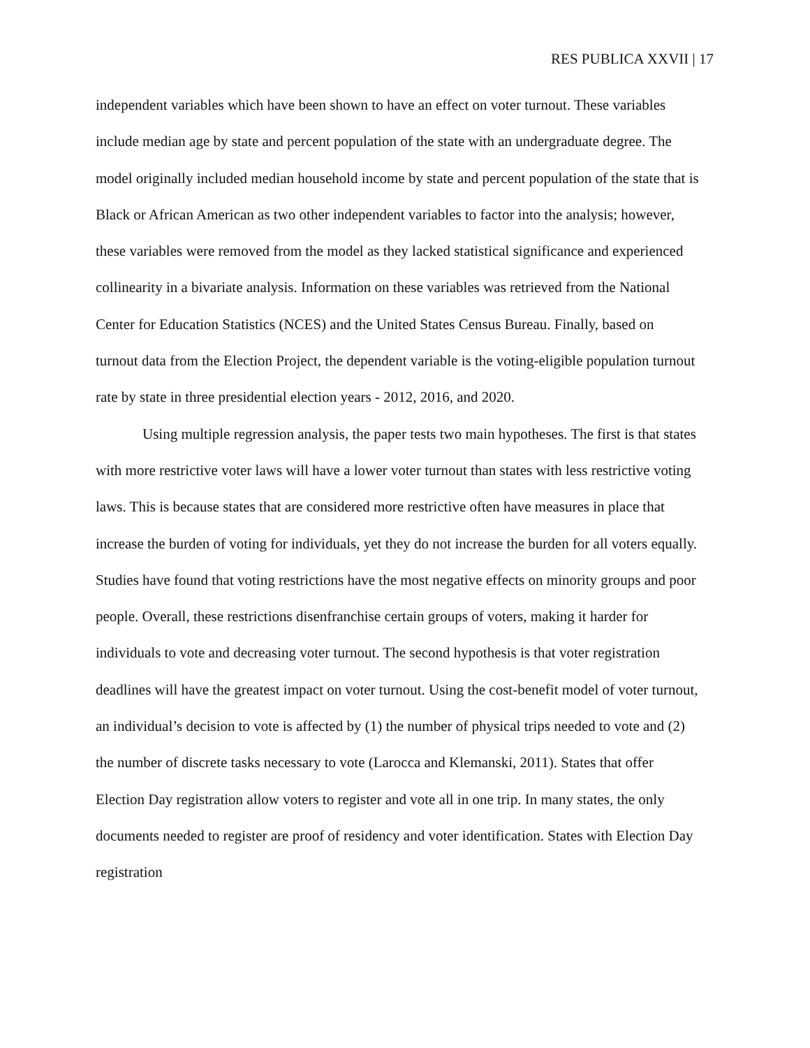RES PUBLICA XXVII | 17
independent variables which have been shown to have an effect on voter turnout. These variables include median age by state and percent population of the state with an undergraduate degree. The model originally included median household income by state and percent population of the state that is Black or African American as two other independent variables to factor into the analysis; however, these variables were removed from the model as they lacked statistical significance and experienced collinearity in a bivariate analysis. Information on these variables was retrieved from the National Center for Education Statistics (NCES) and the United States Census Bureau. Finally, based on turnout data from the Election Project, the dependent variable is the voting-eligible population turnout rate by state in three presidential election years - 2012, 2016, and 2020.
Using multiple regression analysis, the paper tests two main hypotheses. The first is that states with more restrictive voter laws will have a lower voter turnout than states with less restrictive voting laws. This is because states that are considered more restrictive often have measures in place that increase the burden of voting for individuals, yet they do not increase the burden for all voters equally. Studies have found that voting restrictions have the most negative effects on minority groups and poor people. Overall, these restrictions disenfranchise certain groups of voters, making it harder for individuals to vote and decreasing voter turnout. The second hypothesis is that voter registration deadlines will have the greatest impact on voter turnout. Using the cost-benefit model of voter turnout, an individual’s decision to vote is affected by (1) the number of physical trips needed to vote and (2) the number of discrete tasks necessary to vote (Larocca and Klemanski, 2011). States that offer Election Day registration allow voters to register and vote all in one trip. In many states, the only documents needed to register are proof of residency and voter identification. States with Election Day registration